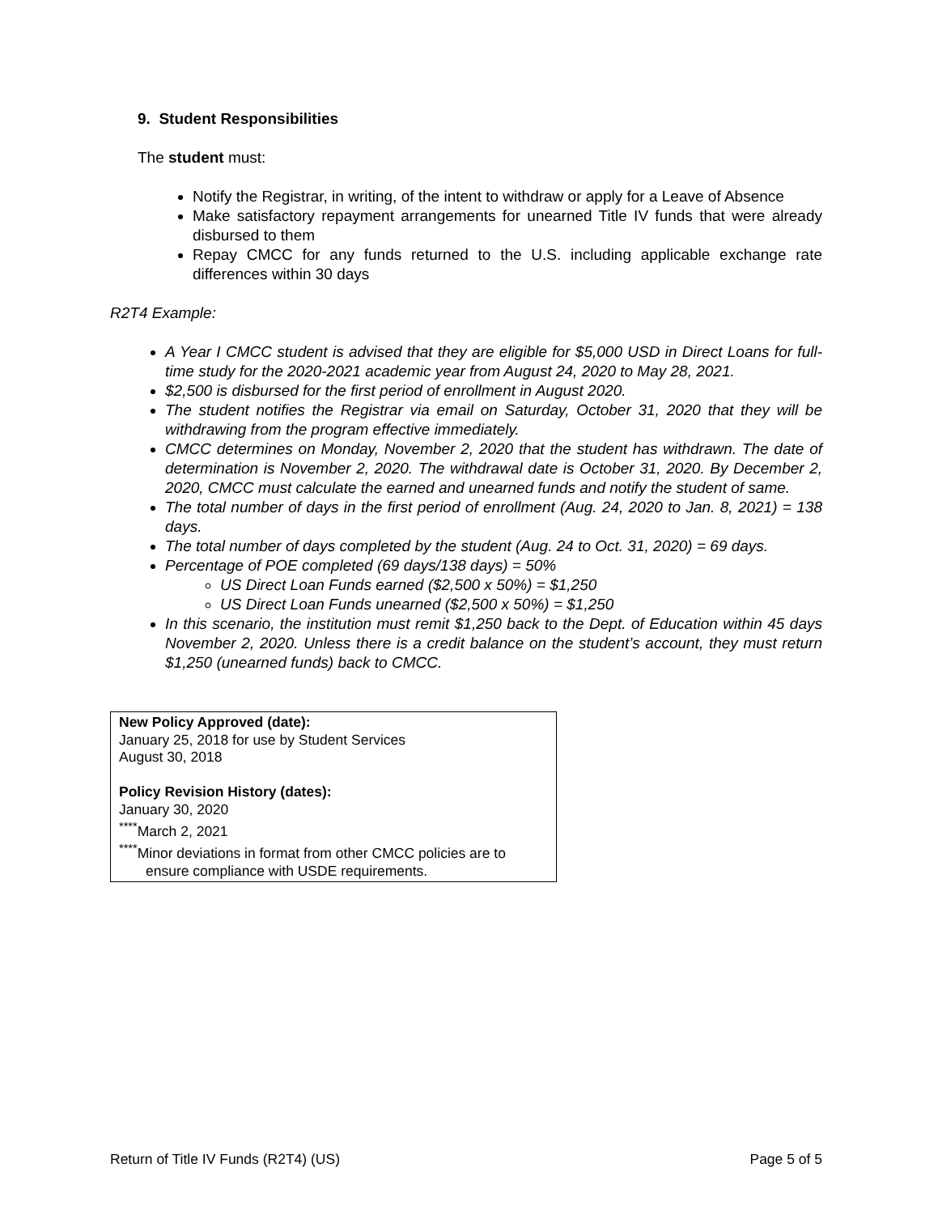9. Student Responsibilities
The student must:
Notify the Registrar, in writing, of the intent to withdraw or apply for a Leave of Absence
Make satisfactory repayment arrangements for unearned Title IV funds that were already disbursed to them
Repay CMCC for any funds returned to the U.S. including applicable exchange rate differences within 30 days
R2T4 Example:
A Year I CMCC student is advised that they are eligible for $5,000 USD in Direct Loans for full-time study for the 2020-2021 academic year from August 24, 2020 to May 28, 2021.
$2,500 is disbursed for the first period of enrollment in August 2020.
The student notifies the Registrar via email on Saturday, October 31, 2020 that they will be withdrawing from the program effective immediately.
CMCC determines on Monday, November 2, 2020 that the student has withdrawn. The date of determination is November 2, 2020. The withdrawal date is October 31, 2020. By December 2, 2020, CMCC must calculate the earned and unearned funds and notify the student of same.
The total number of days in the first period of enrollment (Aug. 24, 2020 to Jan. 8, 2021) = 138 days.
The total number of days completed by the student (Aug. 24 to Oct. 31, 2020) = 69 days.
Percentage of POE completed (69 days/138 days) = 50%
US Direct Loan Funds earned ($2,500 x 50%) = $1,250
US Direct Loan Funds unearned ($2,500 x 50%) = $1,250
In this scenario, the institution must remit $1,250 back to the Dept. of Education within 45 days November 2, 2020. Unless there is a credit balance on the student’s account, they must return $1,250 (unearned funds) back to CMCC.
New Policy Approved (date):
January 25, 2018 for use by Student Services
August 30, 2018
Policy Revision History (dates):
January 30, 2020
<sup>****</sup>March 2, 2021
<sup>****</sup>Minor deviations in format from other CMCC policies are to ensure compliance with USDE requirements.
Return of Title IV Funds (R2T4) (US) Page 5 of 5